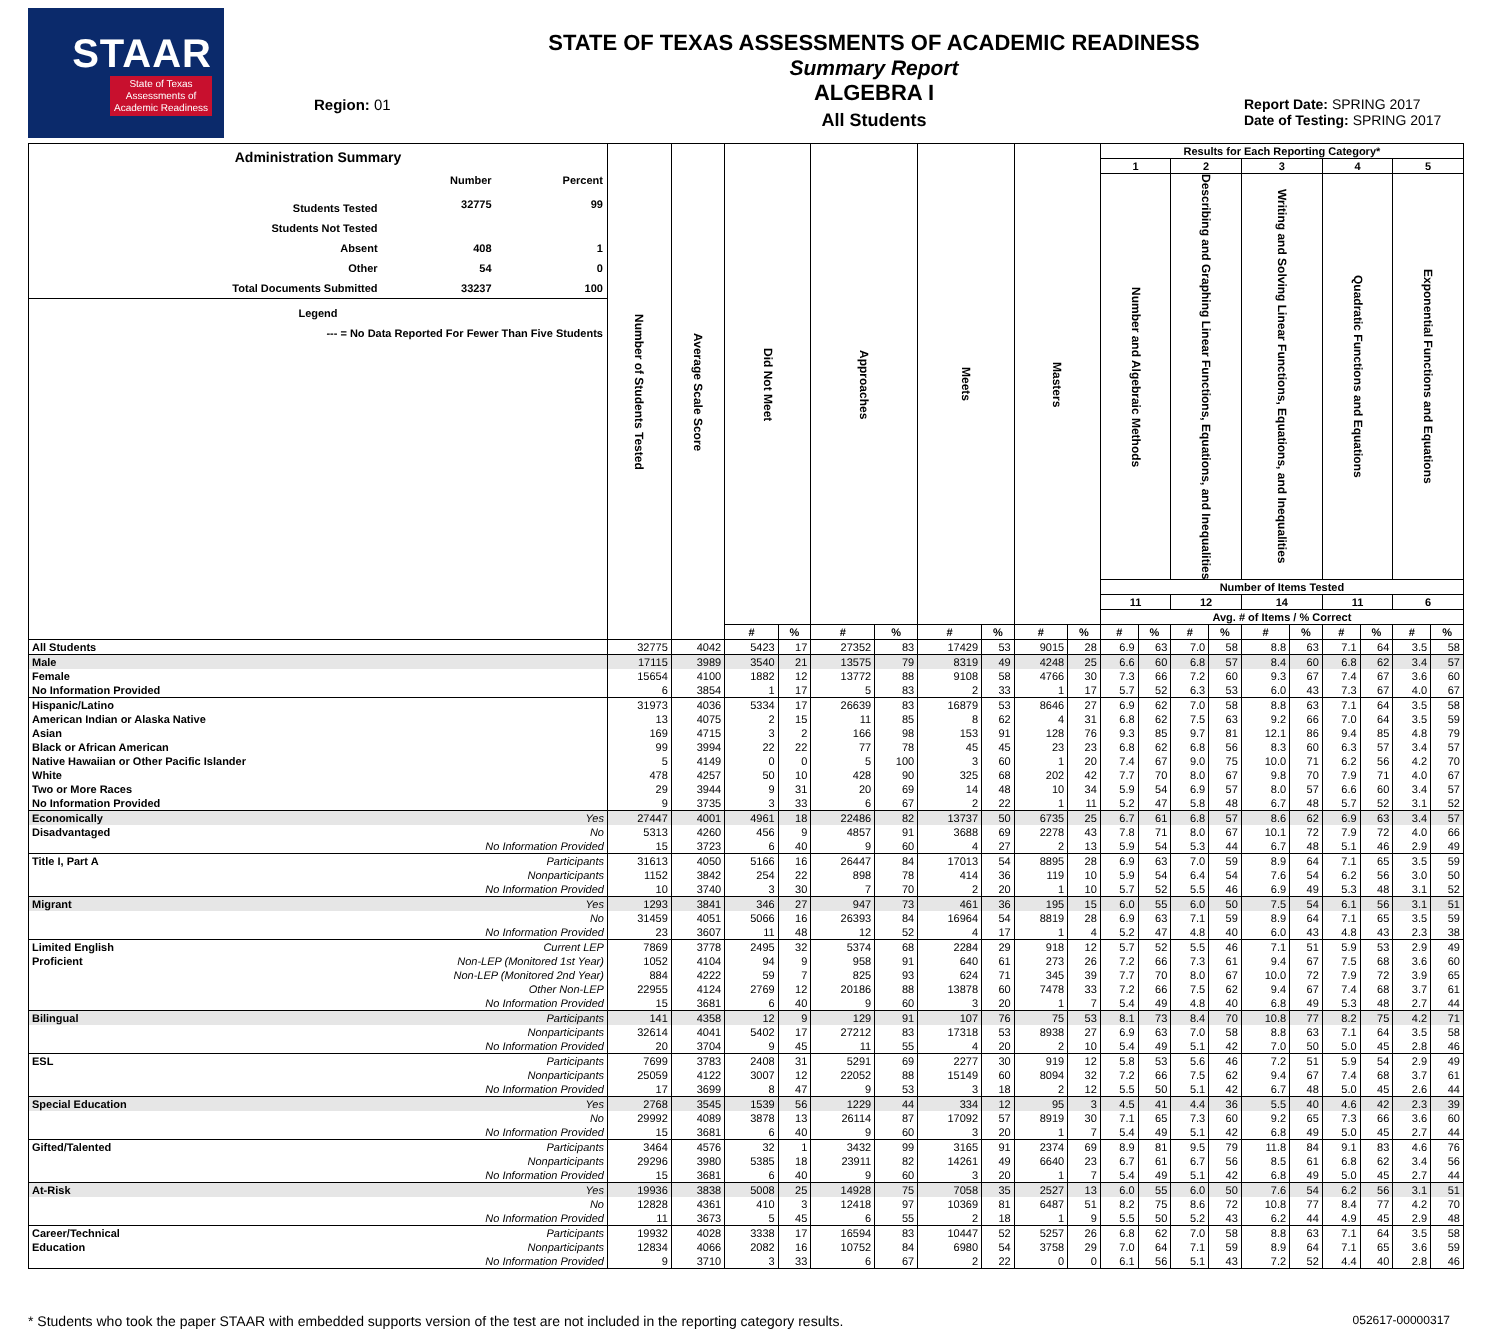STAAR
State of Texas
Assessments of
Academic Readiness
Region: 01
STATE OF TEXAS ASSESSMENTS OF ACADEMIC READINESS
Summary Report
ALGEBRA I
All Students
Report Date: SPRING 2017
Date of Testing: SPRING 2017
| Administration Summary / / Number / Percent / / Students Tested / 32775 / 99 / / Students Not Tested / / / / Absent / 408 / 1 / / Other / 54 / 0 / / Total Documents Submitted / 33237 / 100 / / Legend / / / / --- = No Data Reported For Fewer Than Five Students / / / | | Number of Students Tested | Average Scale Score | Did Not Meet | | Approaches | | Meets | | Masters | | Results for Each Reporting Category* | | | | | | | | | |
| --- | --- | --- | --- | --- | --- | --- | --- | --- | --- | --- | --- | --- | --- | --- | --- | --- | --- | --- | --- | --- | --- |
| | | | | | | | | | | | | 1 | | 2 | | 3 | | 4 | | 5 | |
| | | | | | | | | | | | | Number and Algebraic Methods | | Describing and Graphing Linear Functions, Equations, and Inequalities | | Writing and Solving Linear Functions, Equations, and Inequalities | | Quadratic Functions and Equations | | Exponential Functions and Equations | |
| | | | | | | | | | | | | Number of Items Tested | | | | | | | | | |
| | | | | | | | | | | | | 11 | | 12 | | 14 | | 11 | | 6 | |
| | | | | | | | | | | | | Avg. # of Items / % Correct | | | | | | | | | |
| | | | | # | % | # | % | # | % | # | % | # | % | # | % | # | % | # | % | # | % |
| All Students | | 32775 | 4042 | 5423 | 17 | 27352 | 83 | 17429 | 53 | 9015 | 28 | 6.9 | 63 | 7.0 | 58 | 8.8 | 63 | 7.1 | 64 | 3.5 | 58 |
| Male | | 17115 | 3989 | 3540 | 21 | 13575 | 79 | 8319 | 49 | 4248 | 25 | 6.6 | 60 | 6.8 | 57 | 8.4 | 60 | 6.8 | 62 | 3.4 | 57 |
| Female | | 15654 | 4100 | 1882 | 12 | 13772 | 88 | 9108 | 58 | 4766 | 30 | 7.3 | 66 | 7.2 | 60 | 9.3 | 67 | 7.4 | 67 | 3.6 | 60 |
| No Information Provided | | 6 | 3854 | 1 | 17 | 5 | 83 | 2 | 33 | 1 | 17 | 5.7 | 52 | 6.3 | 53 | 6.0 | 43 | 7.3 | 67 | 4.0 | 67 |
| Hispanic/Latino | | 31973 | 4036 | 5334 | 17 | 26639 | 83 | 16879 | 53 | 8646 | 27 | 6.9 | 62 | 7.0 | 58 | 8.8 | 63 | 7.1 | 64 | 3.5 | 58 |
| American Indian or Alaska Native | | 13 | 4075 | 2 | 15 | 11 | 85 | 8 | 62 | 4 | 31 | 6.8 | 62 | 7.5 | 63 | 9.2 | 66 | 7.0 | 64 | 3.5 | 59 |
| Asian | | 169 | 4715 | 3 | 2 | 166 | 98 | 153 | 91 | 128 | 76 | 9.3 | 85 | 9.7 | 81 | 12.1 | 86 | 9.4 | 85 | 4.8 | 79 |
| Black or African American | | 99 | 3994 | 22 | 22 | 77 | 78 | 45 | 45 | 23 | 23 | 6.8 | 62 | 6.8 | 56 | 8.3 | 60 | 6.3 | 57 | 3.4 | 57 |
| Native Hawaiian or Other Pacific Islander | | 5 | 4149 | 0 | 0 | 5 | 100 | 3 | 60 | 1 | 20 | 7.4 | 67 | 9.0 | 75 | 10.0 | 71 | 6.2 | 56 | 4.2 | 70 |
| White | | 478 | 4257 | 50 | 10 | 428 | 90 | 325 | 68 | 202 | 42 | 7.7 | 70 | 8.0 | 67 | 9.8 | 70 | 7.9 | 71 | 4.0 | 67 |
| Two or More Races | | 29 | 3944 | 9 | 31 | 20 | 69 | 14 | 48 | 10 | 34 | 5.9 | 54 | 6.9 | 57 | 8.0 | 57 | 6.6 | 60 | 3.4 | 57 |
| No Information Provided | | 9 | 3735 | 3 | 33 | 6 | 67 | 2 | 22 | 1 | 11 | 5.2 | 47 | 5.8 | 48 | 6.7 | 48 | 5.7 | 52 | 3.1 | 52 |
| Economically | Yes | 27447 | 4001 | 4961 | 18 | 22486 | 82 | 13737 | 50 | 6735 | 25 | 6.7 | 61 | 6.8 | 57 | 8.6 | 62 | 6.9 | 63 | 3.4 | 57 |
| Disadvantaged | No | 5313 | 4260 | 456 | 9 | 4857 | 91 | 3688 | 69 | 2278 | 43 | 7.8 | 71 | 8.0 | 67 | 10.1 | 72 | 7.9 | 72 | 4.0 | 66 |
| | No Information Provided | 15 | 3723 | 6 | 40 | 9 | 60 | 4 | 27 | 2 | 13 | 5.9 | 54 | 5.3 | 44 | 6.7 | 48 | 5.1 | 46 | 2.9 | 49 |
| Title I, Part A | Participants | 31613 | 4050 | 5166 | 16 | 26447 | 84 | 17013 | 54 | 8895 | 28 | 6.9 | 63 | 7.0 | 59 | 8.9 | 64 | 7.1 | 65 | 3.5 | 59 |
| | Nonparticipants | 1152 | 3842 | 254 | 22 | 898 | 78 | 414 | 36 | 119 | 10 | 5.9 | 54 | 6.4 | 54 | 7.6 | 54 | 6.2 | 56 | 3.0 | 50 |
| | No Information Provided | 10 | 3740 | 3 | 30 | 7 | 70 | 2 | 20 | 1 | 10 | 5.7 | 52 | 5.5 | 46 | 6.9 | 49 | 5.3 | 48 | 3.1 | 52 |
| Migrant | Yes | 1293 | 3841 | 346 | 27 | 947 | 73 | 461 | 36 | 195 | 15 | 6.0 | 55 | 6.0 | 50 | 7.5 | 54 | 6.1 | 56 | 3.1 | 51 |
| | No | 31459 | 4051 | 5066 | 16 | 26393 | 84 | 16964 | 54 | 8819 | 28 | 6.9 | 63 | 7.1 | 59 | 8.9 | 64 | 7.1 | 65 | 3.5 | 59 |
| | No Information Provided | 23 | 3607 | 11 | 48 | 12 | 52 | 4 | 17 | 1 | 4 | 5.2 | 47 | 4.8 | 40 | 6.0 | 43 | 4.8 | 43 | 2.3 | 38 |
| Limited English | Current LEP | 7869 | 3778 | 2495 | 32 | 5374 | 68 | 2284 | 29 | 918 | 12 | 5.7 | 52 | 5.5 | 46 | 7.1 | 51 | 5.9 | 53 | 2.9 | 49 |
| Proficient | Non-LEP (Monitored 1st Year) | 1052 | 4104 | 94 | 9 | 958 | 91 | 640 | 61 | 273 | 26 | 7.2 | 66 | 7.3 | 61 | 9.4 | 67 | 7.5 | 68 | 3.6 | 60 |
| | Non-LEP (Monitored 2nd Year) | 884 | 4222 | 59 | 7 | 825 | 93 | 624 | 71 | 345 | 39 | 7.7 | 70 | 8.0 | 67 | 10.0 | 72 | 7.9 | 72 | 3.9 | 65 |
| | Other Non-LEP | 22955 | 4124 | 2769 | 12 | 20186 | 88 | 13878 | 60 | 7478 | 33 | 7.2 | 66 | 7.5 | 62 | 9.4 | 67 | 7.4 | 68 | 3.7 | 61 |
| | No Information Provided | 15 | 3681 | 6 | 40 | 9 | 60 | 3 | 20 | 1 | 7 | 5.4 | 49 | 4.8 | 40 | 6.8 | 49 | 5.3 | 48 | 2.7 | 44 |
| Bilingual | Participants | 141 | 4358 | 12 | 9 | 129 | 91 | 107 | 76 | 75 | 53 | 8.1 | 73 | 8.4 | 70 | 10.8 | 77 | 8.2 | 75 | 4.2 | 71 |
| | Nonparticipants | 32614 | 4041 | 5402 | 17 | 27212 | 83 | 17318 | 53 | 8938 | 27 | 6.9 | 63 | 7.0 | 58 | 8.8 | 63 | 7.1 | 64 | 3.5 | 58 |
| | No Information Provided | 20 | 3704 | 9 | 45 | 11 | 55 | 4 | 20 | 2 | 10 | 5.4 | 49 | 5.1 | 42 | 7.0 | 50 | 5.0 | 45 | 2.8 | 46 |
| ESL | Participants | 7699 | 3783 | 2408 | 31 | 5291 | 69 | 2277 | 30 | 919 | 12 | 5.8 | 53 | 5.6 | 46 | 7.2 | 51 | 5.9 | 54 | 2.9 | 49 |
| | Nonparticipants | 25059 | 4122 | 3007 | 12 | 22052 | 88 | 15149 | 60 | 8094 | 32 | 7.2 | 66 | 7.5 | 62 | 9.4 | 67 | 7.4 | 68 | 3.7 | 61 |
| | No Information Provided | 17 | 3699 | 8 | 47 | 9 | 53 | 3 | 18 | 2 | 12 | 5.5 | 50 | 5.1 | 42 | 6.7 | 48 | 5.0 | 45 | 2.6 | 44 |
| Special Education | Yes | 2768 | 3545 | 1539 | 56 | 1229 | 44 | 334 | 12 | 95 | 3 | 4.5 | 41 | 4.4 | 36 | 5.5 | 40 | 4.6 | 42 | 2.3 | 39 |
| | No | 29992 | 4089 | 3878 | 13 | 26114 | 87 | 17092 | 57 | 8919 | 30 | 7.1 | 65 | 7.3 | 60 | 9.2 | 65 | 7.3 | 66 | 3.6 | 60 |
| | No Information Provided | 15 | 3681 | 6 | 40 | 9 | 60 | 3 | 20 | 1 | 7 | 5.4 | 49 | 5.1 | 42 | 6.8 | 49 | 5.0 | 45 | 2.7 | 44 |
| Gifted/Talented | Participants | 3464 | 4576 | 32 | 1 | 3432 | 99 | 3165 | 91 | 2374 | 69 | 8.9 | 81 | 9.5 | 79 | 11.8 | 84 | 9.1 | 83 | 4.6 | 76 |
| | Nonparticipants | 29296 | 3980 | 5385 | 18 | 23911 | 82 | 14261 | 49 | 6640 | 23 | 6.7 | 61 | 6.7 | 56 | 8.5 | 61 | 6.8 | 62 | 3.4 | 56 |
| | No Information Provided | 15 | 3681 | 6 | 40 | 9 | 60 | 3 | 20 | 1 | 7 | 5.4 | 49 | 5.1 | 42 | 6.8 | 49 | 5.0 | 45 | 2.7 | 44 |
| At-Risk | Yes | 19936 | 3838 | 5008 | 25 | 14928 | 75 | 7058 | 35 | 2527 | 13 | 6.0 | 55 | 6.0 | 50 | 7.6 | 54 | 6.2 | 56 | 3.1 | 51 |
| | No | 12828 | 4361 | 410 | 3 | 12418 | 97 | 10369 | 81 | 6487 | 51 | 8.2 | 75 | 8.6 | 72 | 10.8 | 77 | 8.4 | 77 | 4.2 | 70 |
| | No Information Provided | 11 | 3673 | 5 | 45 | 6 | 55 | 2 | 18 | 1 | 9 | 5.5 | 50 | 5.2 | 43 | 6.2 | 44 | 4.9 | 45 | 2.9 | 48 |
| Career/Technical | Participants | 19932 | 4028 | 3338 | 17 | 16594 | 83 | 10447 | 52 | 5257 | 26 | 6.8 | 62 | 7.0 | 58 | 8.8 | 63 | 7.1 | 64 | 3.5 | 58 |
| Education | Nonparticipants | 12834 | 4066 | 2082 | 16 | 10752 | 84 | 6980 | 54 | 3758 | 29 | 7.0 | 64 | 7.1 | 59 | 8.9 | 64 | 7.1 | 65 | 3.6 | 59 |
| | No Information Provided | 9 | 3710 | 3 | 33 | 6 | 67 | 2 | 22 | 0 | 0 | 6.1 | 56 | 5.1 | 43 | 7.2 | 52 | 4.4 | 40 | 2.8 | 46 |
* Students who took the paper STAAR with embedded supports version of the test are not included in the reporting category results. 052617-00000317